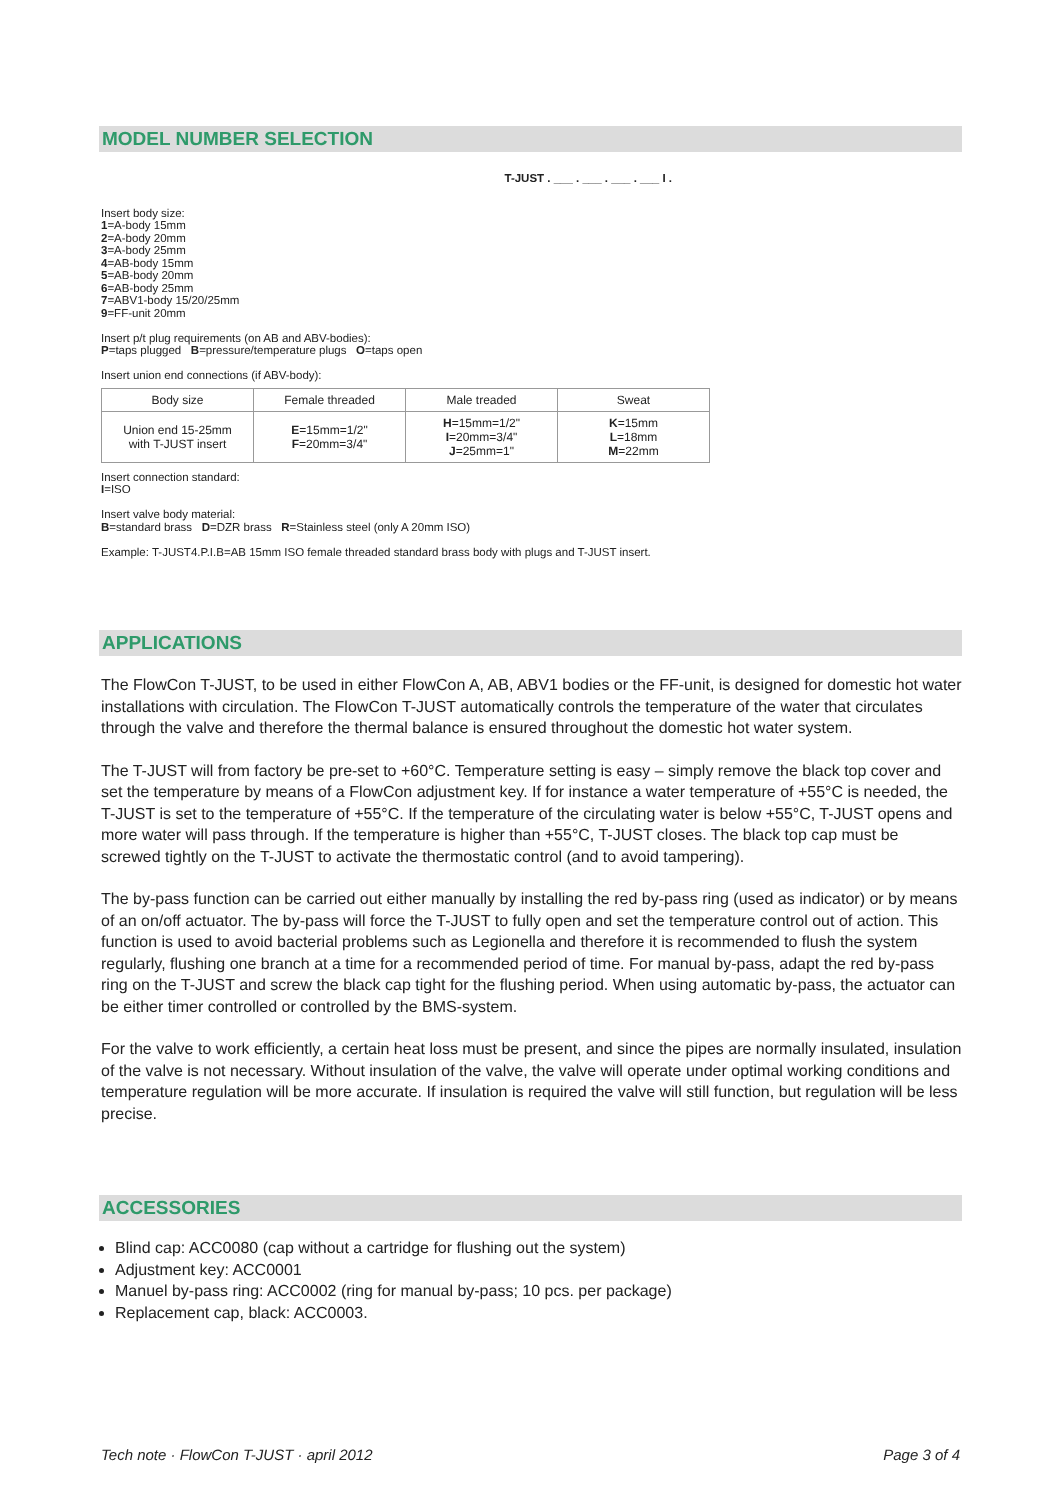MODEL NUMBER SELECTION
T-JUST . ___ . ___ . ___ . ___ I .
Insert body size:
1=A-body 15mm
2=A-body 20mm
3=A-body 25mm
4=AB-body 15mm
5=AB-body 20mm
6=AB-body 25mm
7=ABV1-body 15/20/25mm
9=FF-unit 20mm
Insert p/t plug requirements (on AB and ABV-bodies):
P=taps plugged B=pressure/temperature plugs O=taps open
Insert union end connections (if ABV-body):
| Body size | Female threaded | Male treaded | Sweat |
| --- | --- | --- | --- |
| Union end 15-25mm with T-JUST insert | E =15mm=1/2" F =20mm=3/4" | H =15mm=1/2" I =20mm=3/4" J =25mm=1" | K =15mm L =18mm M =22mm |
Insert connection standard:
I=ISO
Insert valve body material:
B=standard brass D=DZR brass R=Stainless steel (only A 20mm ISO)
Example: T-JUST4.P.I.B=AB 15mm ISO female threaded standard brass body with plugs and T-JUST insert.
APPLICATIONS
The FlowCon T-JUST, to be used in either FlowCon A, AB, ABV1 bodies or the FF-unit, is designed for domestic hot water installations with circulation. The FlowCon T-JUST automatically controls the temperature of the water that circulates through the valve and therefore the thermal balance is ensured throughout the domestic hot water system.
The T-JUST will from factory be pre-set to +60°C. Temperature setting is easy – simply remove the black top cover and set the temperature by means of a FlowCon adjustment key. If for instance a water temperature of +55°C is needed, the T-JUST is set to the temperature of +55°C. If the temperature of the circulating water is below +55°C, T-JUST opens and more water will pass through. If the temperature is higher than +55°C, T-JUST closes. The black top cap must be screwed tightly on the T-JUST to activate the thermostatic control (and to avoid tampering).
The by-pass function can be carried out either manually by installing the red by-pass ring (used as indicator) or by means of an on/off actuator. The by-pass will force the T-JUST to fully open and set the temperature control out of action. This function is used to avoid bacterial problems such as Legionella and therefore it is recommended to flush the system regularly, flushing one branch at a time for a recommended period of time. For manual by-pass, adapt the red by-pass ring on the T-JUST and screw the black cap tight for the flushing period. When using automatic by-pass, the actuator can be either timer controlled or controlled by the BMS-system.
For the valve to work efficiently, a certain heat loss must be present, and since the pipes are normally insulated, insulation of the valve is not necessary. Without insulation of the valve, the valve will operate under optimal working conditions and temperature regulation will be more accurate. If insulation is required the valve will still function, but regulation will be less precise.
ACCESSORIES
Blind cap: ACC0080 (cap without a cartridge for flushing out the system)
Adjustment key: ACC0001
Manuel by-pass ring: ACC0002 (ring for manual by-pass; 10 pcs. per package)
Replacement cap, black: ACC0003.
Tech note · FlowCon T-JUST · april 2012 Page 3 of 4